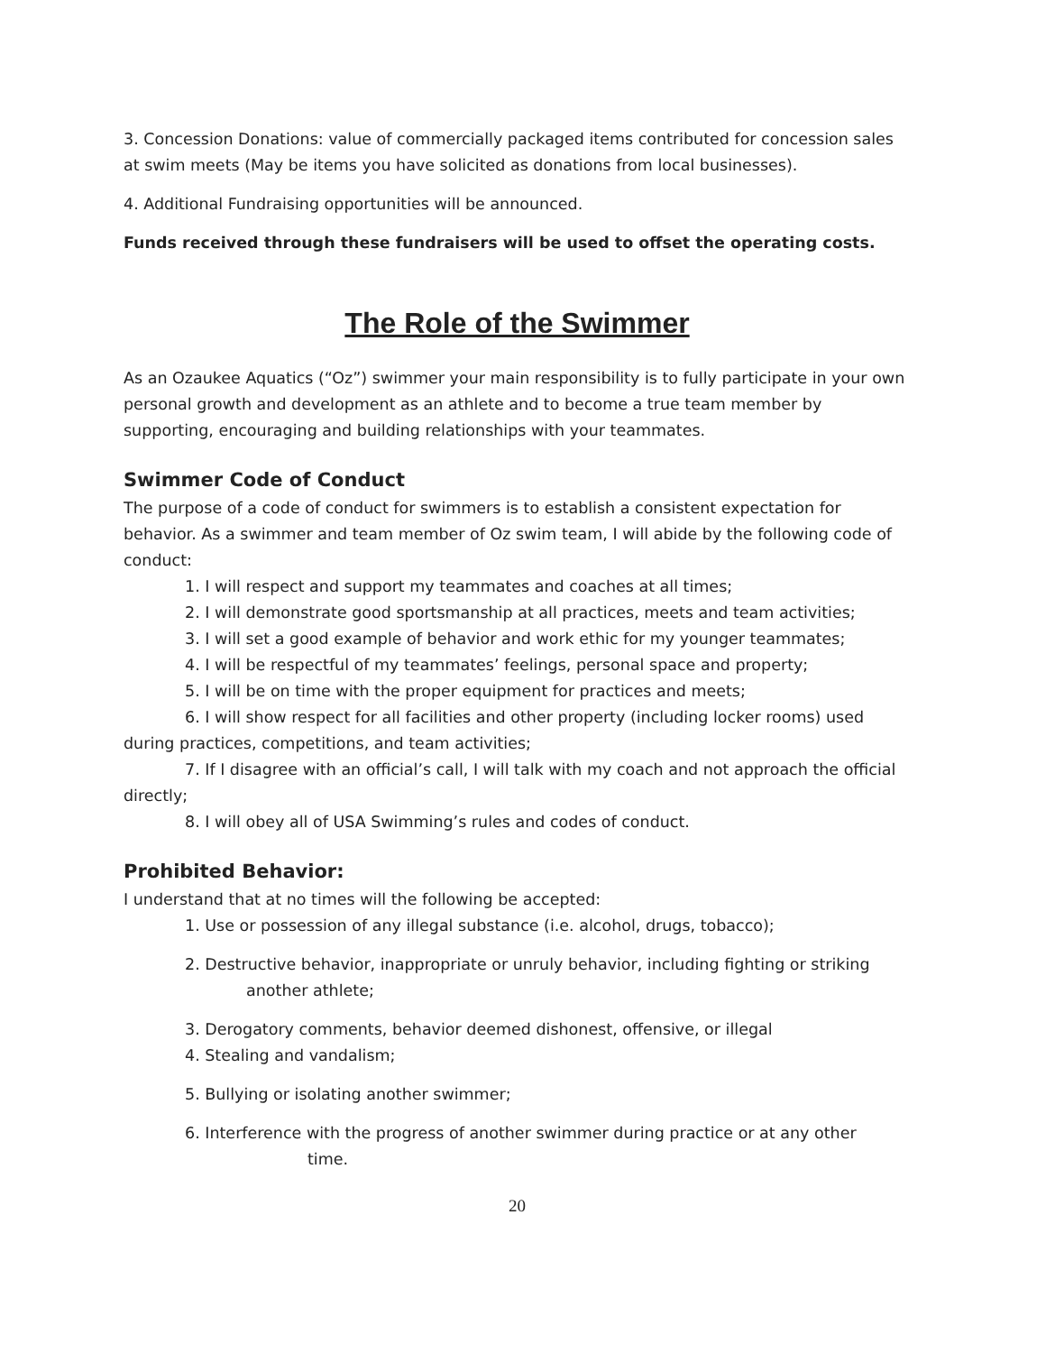3. Concession Donations: value of commercially packaged items contributed for concession sales at swim meets (May be items you have solicited as donations from local businesses).
4. Additional Fundraising opportunities will be announced.
Funds received through these fundraisers will be used to offset the operating costs.
The Role of the Swimmer
As an Ozaukee Aquatics (“Oz”) swimmer your main responsibility is to fully participate in your own personal growth and development as an athlete and to become a true team member by supporting, encouraging and building relationships with your teammates.
Swimmer Code of Conduct
The purpose of a code of conduct for swimmers is to establish a consistent expectation for behavior. As a swimmer and team member of Oz swim team, I will abide by the following code of conduct:
1. I will respect and support my teammates and coaches at all times;
2. I will demonstrate good sportsmanship at all practices, meets and team activities;
3. I will set a good example of behavior and work ethic for my younger teammates;
4. I will be respectful of my teammates’ feelings, personal space and property;
5. I will be on time with the proper equipment for practices and meets;
6. I will show respect for all facilities and other property (including locker rooms) used during practices, competitions, and team activities;
7. If I disagree with an official’s call, I will talk with my coach and not approach the official directly;
8. I will obey all of USA Swimming’s rules and codes of conduct.
Prohibited Behavior:
I understand that at no times will the following be accepted:
1. Use or possession of any illegal substance (i.e. alcohol, drugs, tobacco);
2. Destructive behavior, inappropriate or unruly behavior, including fighting or striking
another athlete;
3. Derogatory comments, behavior deemed dishonest, offensive, or illegal
4. Stealing and vandalism;
5. Bullying or isolating another swimmer;
6. Interference with the progress of another swimmer during practice or at any other
time.
20